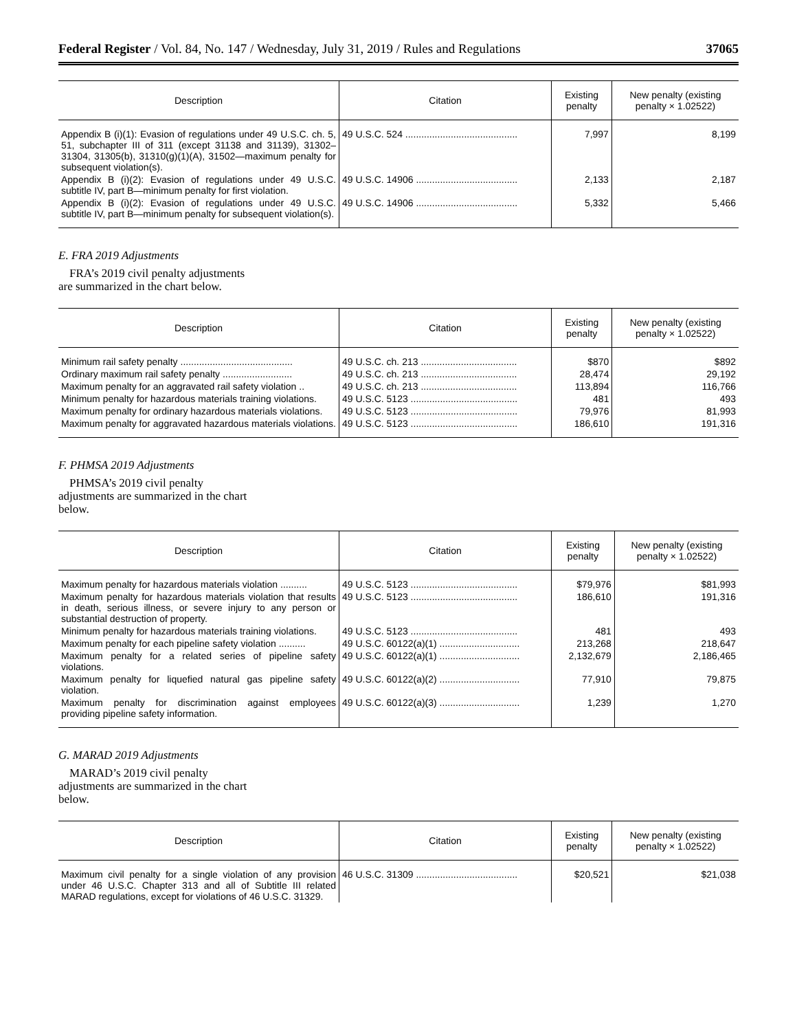Federal Register / Vol. 84, No. 147 / Wednesday, July 31, 2019 / Rules and Regulations 37065
| Description | Citation | Existing penalty | New penalty (existing penalty × 1.02522) |
| --- | --- | --- | --- |
| Appendix B (i)(1): Evasion of regulations under 49 U.S.C. ch. 5, 51, subchapter III of 311 (except 31138 and 31139), 31302–31304, 31305(b), 31310(g)(1)(A), 31502—maximum penalty for subsequent violation(s). | 49 U.S.C. 524 .......................................... | 7,997 | 8,199 |
| Appendix B (i)(2): Evasion of regulations under 49 U.S.C. subtitle IV, part B—minimum penalty for first violation. | 49 U.S.C. 14906 ...................................... | 2,133 | 2,187 |
| Appendix B (i)(2): Evasion of regulations under 49 U.S.C. subtitle IV, part B—minimum penalty for subsequent violation(s). | 49 U.S.C. 14906 ...................................... | 5,332 | 5,466 |
E. FRA 2019 Adjustments
FRA’s 2019 civil penalty adjustments are summarized in the chart below.
| Description | Citation | Existing penalty | New penalty (existing penalty × 1.02522) |
| --- | --- | --- | --- |
| Minimum rail safety penalty .......................................... | 49 U.S.C. ch. 213 .................................... | $870 | $892 |
| Ordinary maximum rail safety penalty .......................... | 49 U.S.C. ch. 213 .................................... | 28,474 | 29,192 |
| Maximum penalty for an aggravated rail safety violation .. | 49 U.S.C. ch. 213 .................................... | 113,894 | 116,766 |
| Minimum penalty for hazardous materials training violations. | 49 U.S.C. 5123 ........................................ | 481 | 493 |
| Maximum penalty for ordinary hazardous materials violations. | 49 U.S.C. 5123 ........................................ | 79,976 | 81,993 |
| Maximum penalty for aggravated hazardous materials violations. | 49 U.S.C. 5123 ........................................ | 186,610 | 191,316 |
F. PHMSA 2019 Adjustments
PHMSA’s 2019 civil penalty adjustments are summarized in the chart below.
| Description | Citation | Existing penalty | New penalty (existing penalty × 1.02522) |
| --- | --- | --- | --- |
| Maximum penalty for hazardous materials violation .......... | 49 U.S.C. 5123 ........................................ | $79,976 | $81,993 |
| Maximum penalty for hazardous materials violation that results in death, serious illness, or severe injury to any person or substantial destruction of property. | 49 U.S.C. 5123 ........................................ | 186,610 | 191,316 |
| Minimum penalty for hazardous materials training violations. | 49 U.S.C. 5123 ........................................ | 481 | 493 |
| Maximum penalty for each pipeline safety violation .......... | 49 U.S.C. 60122(a)(1) .............................. | 213,268 | 218,647 |
| Maximum penalty for a related series of pipeline safety violations. | 49 U.S.C. 60122(a)(1) .............................. | 2,132,679 | 2,186,465 |
| Maximum penalty for liquefied natural gas pipeline safety violation. | 49 U.S.C. 60122(a)(2) .............................. | 77,910 | 79,875 |
| Maximum penalty for discrimination against employees providing pipeline safety information. | 49 U.S.C. 60122(a)(3) .............................. | 1,239 | 1,270 |
G. MARAD 2019 Adjustments
MARAD’s 2019 civil penalty adjustments are summarized in the chart below.
| Description | Citation | Existing penalty | New penalty (existing penalty × 1.02522) |
| --- | --- | --- | --- |
| Maximum civil penalty for a single violation of any provision under 46 U.S.C. Chapter 313 and all of Subtitle III related MARAD regulations, except for violations of 46 U.S.C. 31329. | 46 U.S.C. 31309 ...................................... | $20,521 | $21,038 |